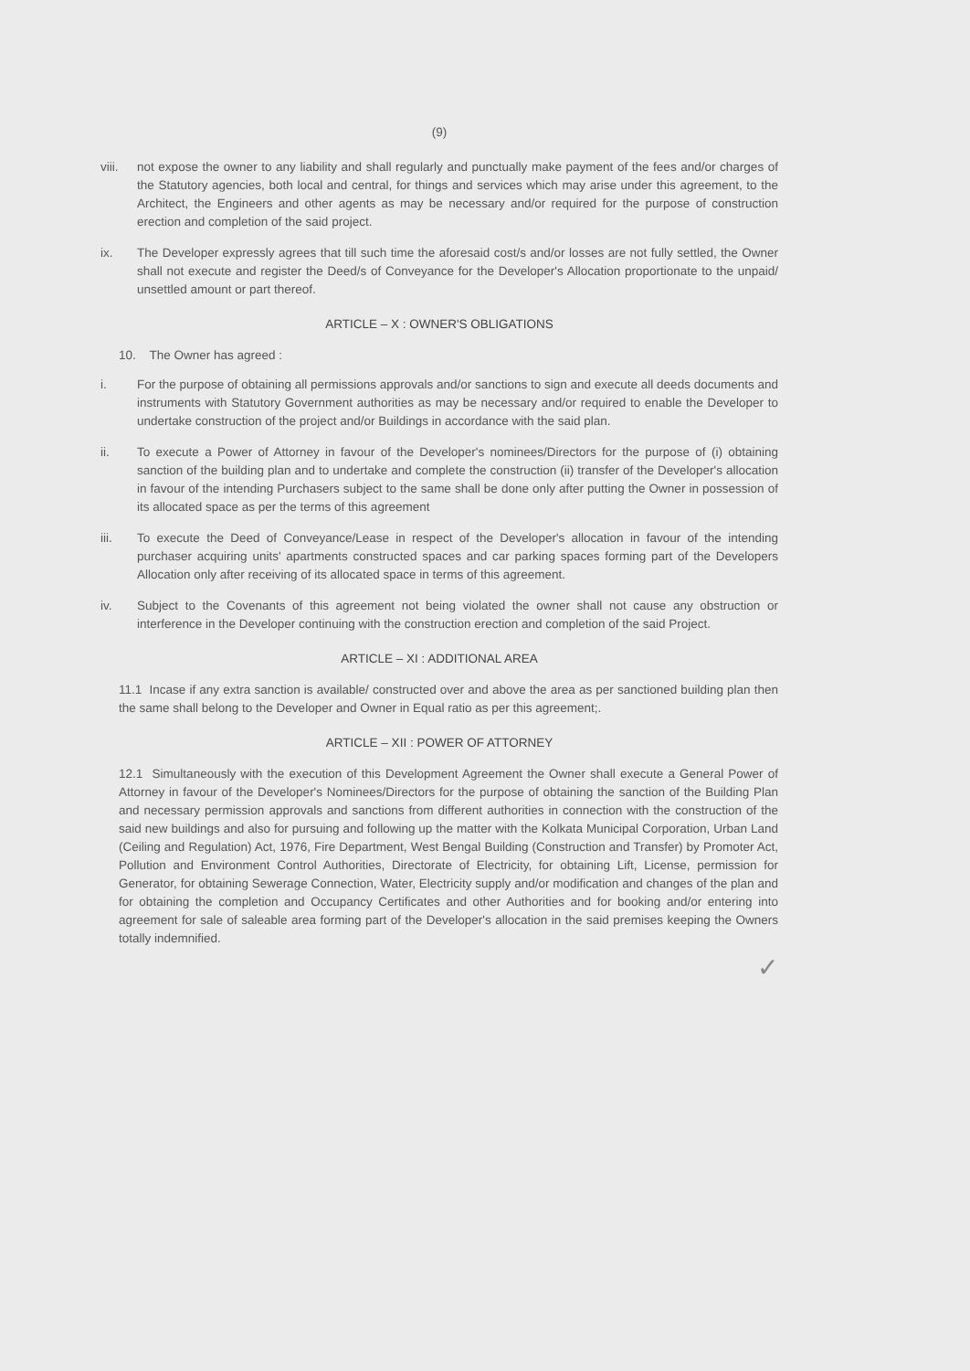(9)
viii. not expose the owner to any liability and shall regularly and punctually make payment of the fees and/or charges of the Statutory agencies, both local and central, for things and services which may arise under this agreement, to the Architect, the Engineers and other agents as may be necessary and/or required for the purpose of construction erection and completion of the said project.
ix. The Developer expressly agrees that till such time the aforesaid cost/s and/or losses are not fully settled, the Owner shall not execute and register the Deed/s of Conveyance for the Developer's Allocation proportionate to the unpaid/ unsettled amount or part thereof.
ARTICLE – X : OWNER'S OBLIGATIONS
10. The Owner has agreed :
i. For the purpose of obtaining all permissions approvals and/or sanctions to sign and execute all deeds documents and instruments with Statutory Government authorities as may be necessary and/or required to enable the Developer to undertake construction of the project and/or Buildings in accordance with the said plan.
ii. To execute a Power of Attorney in favour of the Developer's nominees/Directors for the purpose of (i) obtaining sanction of the building plan and to undertake and complete the construction (ii) transfer of the Developer's allocation in favour of the intending Purchasers subject to the same shall be done only after putting the Owner in possession of its allocated space as per the terms of this agreement
iii. To execute the Deed of Conveyance/Lease in respect of the Developer's allocation in favour of the intending purchaser acquiring units' apartments constructed spaces and car parking spaces forming part of the Developers Allocation only after receiving of its allocated space in terms of this agreement.
iv. Subject to the Covenants of this agreement not being violated the owner shall not cause any obstruction or interference in the Developer continuing with the construction erection and completion of the said Project.
ARTICLE – XI : ADDITIONAL AREA
11.1 Incase if any extra sanction is available/ constructed over and above the area as per sanctioned building plan then the same shall belong to the Developer and Owner in Equal ratio as per this agreement;.
ARTICLE – XII : POWER OF ATTORNEY
12.1 Simultaneously with the execution of this Development Agreement the Owner shall execute a General Power of Attorney in favour of the Developer's Nominees/Directors for the purpose of obtaining the sanction of the Building Plan and necessary permission approvals and sanctions from different authorities in connection with the construction of the said new buildings and also for pursuing and following up the matter with the Kolkata Municipal Corporation, Urban Land (Ceiling and Regulation) Act, 1976, Fire Department, West Bengal Building (Construction and Transfer) by Promoter Act, Pollution and Environment Control Authorities, Directorate of Electricity, for obtaining Lift, License, permission for Generator, for obtaining Sewerage Connection, Water, Electricity supply and/or modification and changes of the plan and for obtaining the completion and Occupancy Certificates and other Authorities and for booking and/or entering into agreement for sale of saleable area forming part of the Developer's allocation in the said premises keeping the Owners totally indemnified.
✓